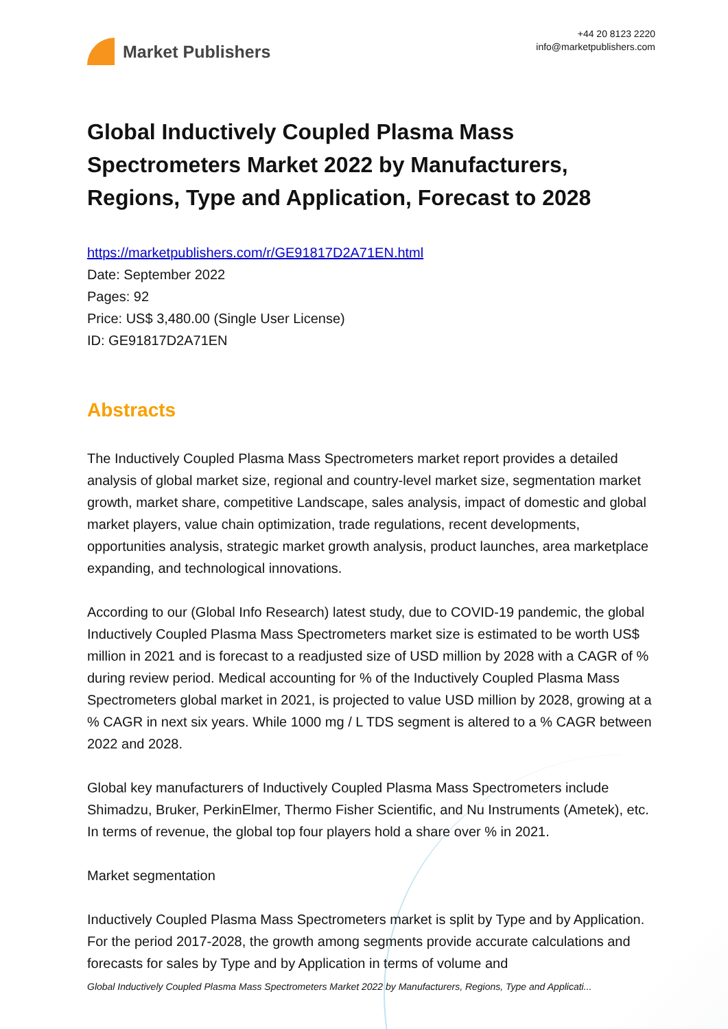Market Publishers
+44 20 8123 2220
info@marketpublishers.com
Global Inductively Coupled Plasma Mass Spectrometers Market 2022 by Manufacturers, Regions, Type and Application, Forecast to 2028
https://marketpublishers.com/r/GE91817D2A71EN.html
Date: September 2022
Pages: 92
Price: US$ 3,480.00 (Single User License)
ID: GE91817D2A71EN
Abstracts
The Inductively Coupled Plasma Mass Spectrometers market report provides a detailed analysis of global market size, regional and country-level market size, segmentation market growth, market share, competitive Landscape, sales analysis, impact of domestic and global market players, value chain optimization, trade regulations, recent developments, opportunities analysis, strategic market growth analysis, product launches, area marketplace expanding, and technological innovations.
According to our (Global Info Research) latest study, due to COVID-19 pandemic, the global Inductively Coupled Plasma Mass Spectrometers market size is estimated to be worth US$ million in 2021 and is forecast to a readjusted size of USD million by 2028 with a CAGR of % during review period. Medical accounting for % of the Inductively Coupled Plasma Mass Spectrometers global market in 2021, is projected to value USD million by 2028, growing at a % CAGR in next six years. While 1000 mg / L TDS segment is altered to a % CAGR between 2022 and 2028.
Global key manufacturers of Inductively Coupled Plasma Mass Spectrometers include Shimadzu, Bruker, PerkinElmer, Thermo Fisher Scientific, and Nu Instruments (Ametek), etc. In terms of revenue, the global top four players hold a share over % in 2021.
Market segmentation
Inductively Coupled Plasma Mass Spectrometers market is split by Type and by Application. For the period 2017-2028, the growth among segments provide accurate calculations and forecasts for sales by Type and by Application in terms of volume and
Global Inductively Coupled Plasma Mass Spectrometers Market 2022 by Manufacturers, Regions, Type and Applicati...